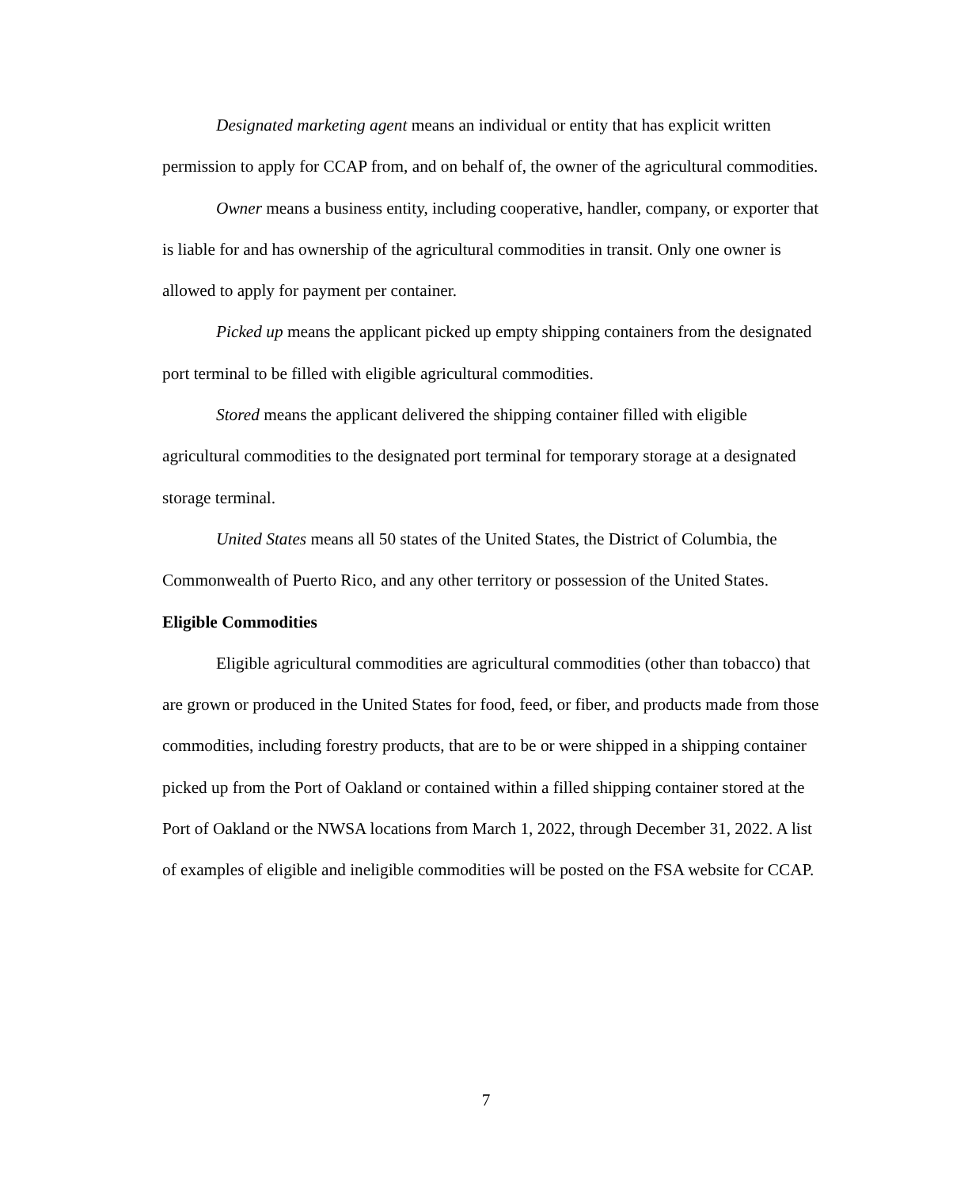Designated marketing agent means an individual or entity that has explicit written permission to apply for CCAP from, and on behalf of, the owner of the agricultural commodities.
Owner means a business entity, including cooperative, handler, company, or exporter that is liable for and has ownership of the agricultural commodities in transit. Only one owner is allowed to apply for payment per container.
Picked up means the applicant picked up empty shipping containers from the designated port terminal to be filled with eligible agricultural commodities.
Stored means the applicant delivered the shipping container filled with eligible agricultural commodities to the designated port terminal for temporary storage at a designated storage terminal.
United States means all 50 states of the United States, the District of Columbia, the Commonwealth of Puerto Rico, and any other territory or possession of the United States.
Eligible Commodities
Eligible agricultural commodities are agricultural commodities (other than tobacco) that are grown or produced in the United States for food, feed, or fiber, and products made from those commodities, including forestry products, that are to be or were shipped in a shipping container picked up from the Port of Oakland or contained within a filled shipping container stored at the Port of Oakland or the NWSA locations from March 1, 2022, through December 31, 2022. A list of examples of eligible and ineligible commodities will be posted on the FSA website for CCAP.
7